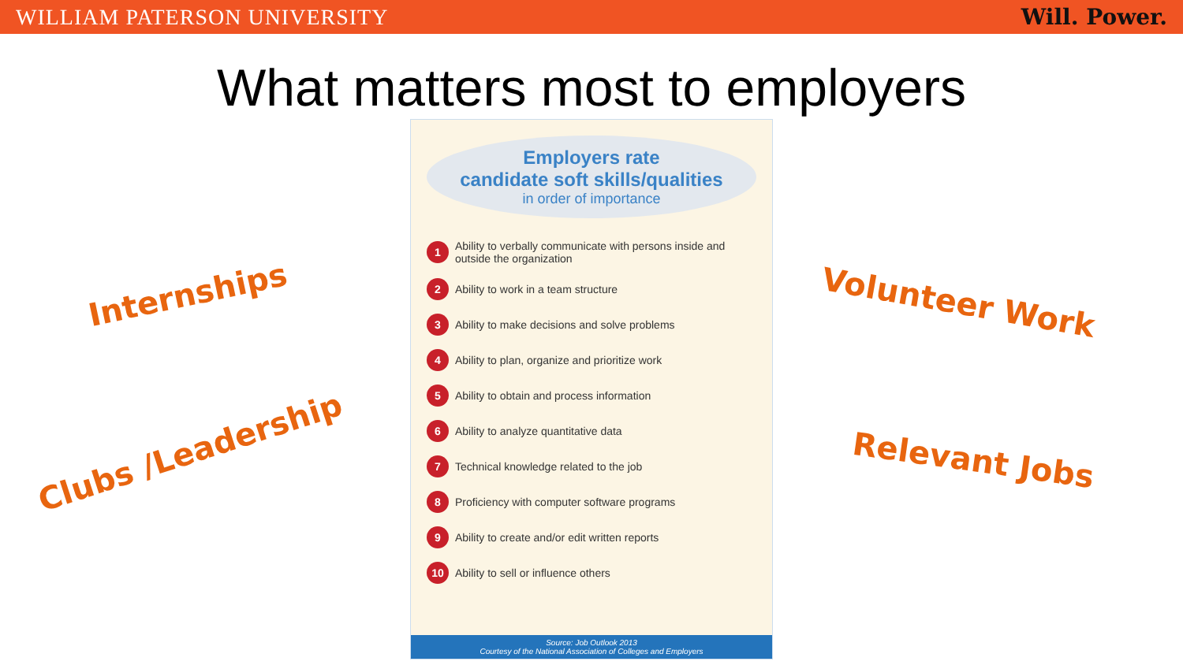WILLIAM PATERSON UNIVERSITY Will. Power.
What matters most to employers
Internships
Clubs /Leadership
Employers rate
candidate soft skills/qualities
in order of importance
1 Ability to verbally communicate with persons inside and outside the organization
2 Ability to work in a team structure
3 Ability to make decisions and solve problems
4 Ability to plan, organize and prioritize work
5 Ability to obtain and process information
6 Ability to analyze quantitative data
7 Technical knowledge related to the job
8 Proficiency with computer software programs
9 Ability to create and/or edit written reports
10 Ability to sell or influence others
Source: Job Outlook 2013
Courtesy of the National Association of Colleges and Employers
Volunteer Work
Relevant Jobs